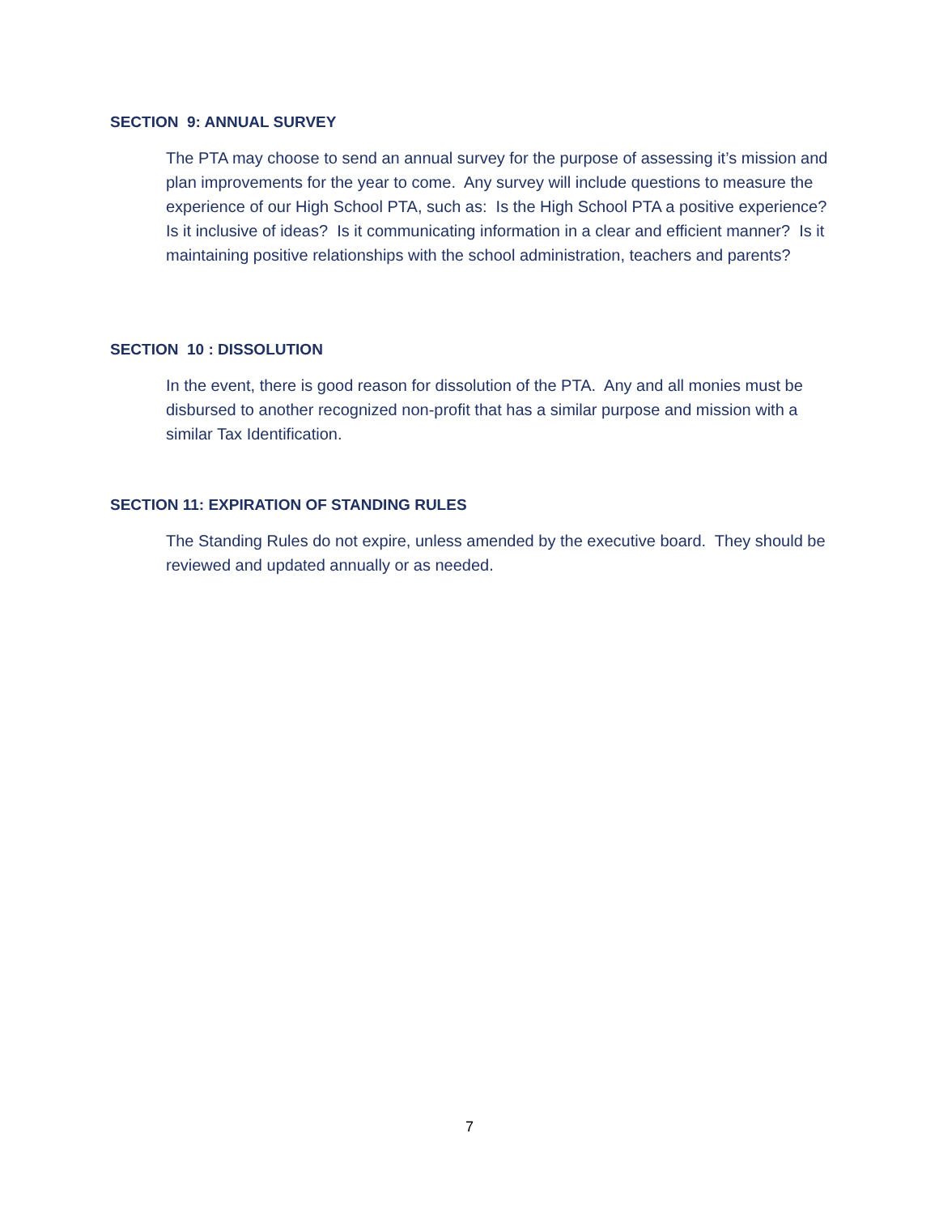SECTION 9: ANNUAL SURVEY
The PTA may choose to send an annual survey for the purpose of assessing it’s mission and plan improvements for the year to come. Any survey will include questions to measure the experience of our High School PTA, such as: Is the High School PTA a positive experience? Is it inclusive of ideas? Is it communicating information in a clear and efficient manner? Is it maintaining positive relationships with the school administration, teachers and parents?
SECTION 10 : DISSOLUTION
In the event, there is good reason for dissolution of the PTA. Any and all monies must be disbursed to another recognized non-profit that has a similar purpose and mission with a similar Tax Identification.
SECTION 11: EXPIRATION OF STANDING RULES
The Standing Rules do not expire, unless amended by the executive board. They should be reviewed and updated annually or as needed.
7